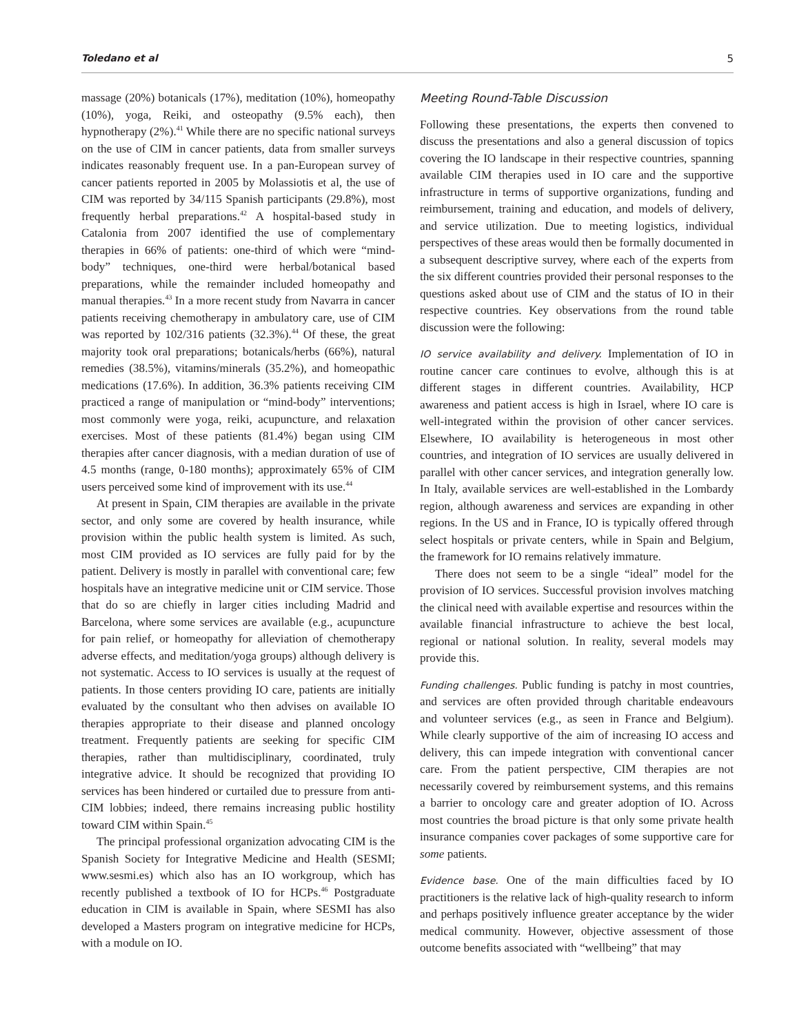Toledano et al 5
massage (20%) botanicals (17%), meditation (10%), homeopathy (10%), yoga, Reiki, and osteopathy (9.5% each), then hypnotherapy (2%).<sup>41</sup> While there are no specific national surveys on the use of CIM in cancer patients, data from smaller surveys indicates reasonably frequent use. In a pan-European survey of cancer patients reported in 2005 by Molassiotis et al, the use of CIM was reported by 34/115 Spanish participants (29.8%), most frequently herbal preparations.<sup>42</sup> A hospital-based study in Catalonia from 2007 identified the use of complementary therapies in 66% of patients: one-third of which were “mind-body” techniques, one-third were herbal/botanical based preparations, while the remainder included homeopathy and manual therapies.<sup>43</sup> In a more recent study from Navarra in cancer patients receiving chemotherapy in ambulatory care, use of CIM was reported by 102/316 patients (32.3%).<sup>44</sup> Of these, the great majority took oral preparations; botanicals/herbs (66%), natural remedies (38.5%), vitamins/minerals (35.2%), and homeopathic medications (17.6%). In addition, 36.3% patients receiving CIM practiced a range of manipulation or “mind-body” interventions; most commonly were yoga, reiki, acupuncture, and relaxation exercises. Most of these patients (81.4%) began using CIM therapies after cancer diagnosis, with a median duration of use of 4.5 months (range, 0-180 months); approximately 65% of CIM users perceived some kind of improvement with its use.<sup>44</sup>
At present in Spain, CIM therapies are available in the private sector, and only some are covered by health insurance, while provision within the public health system is limited. As such, most CIM provided as IO services are fully paid for by the patient. Delivery is mostly in parallel with conventional care; few hospitals have an integrative medicine unit or CIM service. Those that do so are chiefly in larger cities including Madrid and Barcelona, where some services are available (e.g., acupuncture for pain relief, or homeopathy for alleviation of chemotherapy adverse effects, and meditation/yoga groups) although delivery is not systematic. Access to IO services is usually at the request of patients. In those centers providing IO care, patients are initially evaluated by the consultant who then advises on available IO therapies appropriate to their disease and planned oncology treatment. Frequently patients are seeking for specific CIM therapies, rather than multidisciplinary, coordinated, truly integrative advice. It should be recognized that providing IO services has been hindered or curtailed due to pressure from anti-CIM lobbies; indeed, there remains increasing public hostility toward CIM within Spain.<sup>45</sup>
The principal professional organization advocating CIM is the Spanish Society for Integrative Medicine and Health (SESMI; www.sesmi.es) which also has an IO workgroup, which has recently published a textbook of IO for HCPs.<sup>46</sup> Postgraduate education in CIM is available in Spain, where SESMI has also developed a Masters program on integrative medicine for HCPs, with a module on IO.
Meeting Round-Table Discussion
Following these presentations, the experts then convened to discuss the presentations and also a general discussion of topics covering the IO landscape in their respective countries, spanning available CIM therapies used in IO care and the supportive infrastructure in terms of supportive organizations, funding and reimbursement, training and education, and models of delivery, and service utilization. Due to meeting logistics, individual perspectives of these areas would then be formally documented in a subsequent descriptive survey, where each of the experts from the six different countries provided their personal responses to the questions asked about use of CIM and the status of IO in their respective countries. Key observations from the round table discussion were the following:
IO service availability and delivery. Implementation of IO in routine cancer care continues to evolve, although this is at different stages in different countries. Availability, HCP awareness and patient access is high in Israel, where IO care is well-integrated within the provision of other cancer services. Elsewhere, IO availability is heterogeneous in most other countries, and integration of IO services are usually delivered in parallel with other cancer services, and integration generally low. In Italy, available services are well-established in the Lombardy region, although awareness and services are expanding in other regions. In the US and in France, IO is typically offered through select hospitals or private centers, while in Spain and Belgium, the framework for IO remains relatively immature.
There does not seem to be a single “ideal” model for the provision of IO services. Successful provision involves matching the clinical need with available expertise and resources within the available financial infrastructure to achieve the best local, regional or national solution. In reality, several models may provide this.
Funding challenges. Public funding is patchy in most countries, and services are often provided through charitable endeavours and volunteer services (e.g., as seen in France and Belgium). While clearly supportive of the aim of increasing IO access and delivery, this can impede integration with conventional cancer care. From the patient perspective, CIM therapies are not necessarily covered by reimbursement systems, and this remains a barrier to oncology care and greater adoption of IO. Across most countries the broad picture is that only some private health insurance companies cover packages of some supportive care for some patients.
Evidence base. One of the main difficulties faced by IO practitioners is the relative lack of high-quality research to inform and perhaps positively influence greater acceptance by the wider medical community. However, objective assessment of those outcome benefits associated with “wellbeing” that may